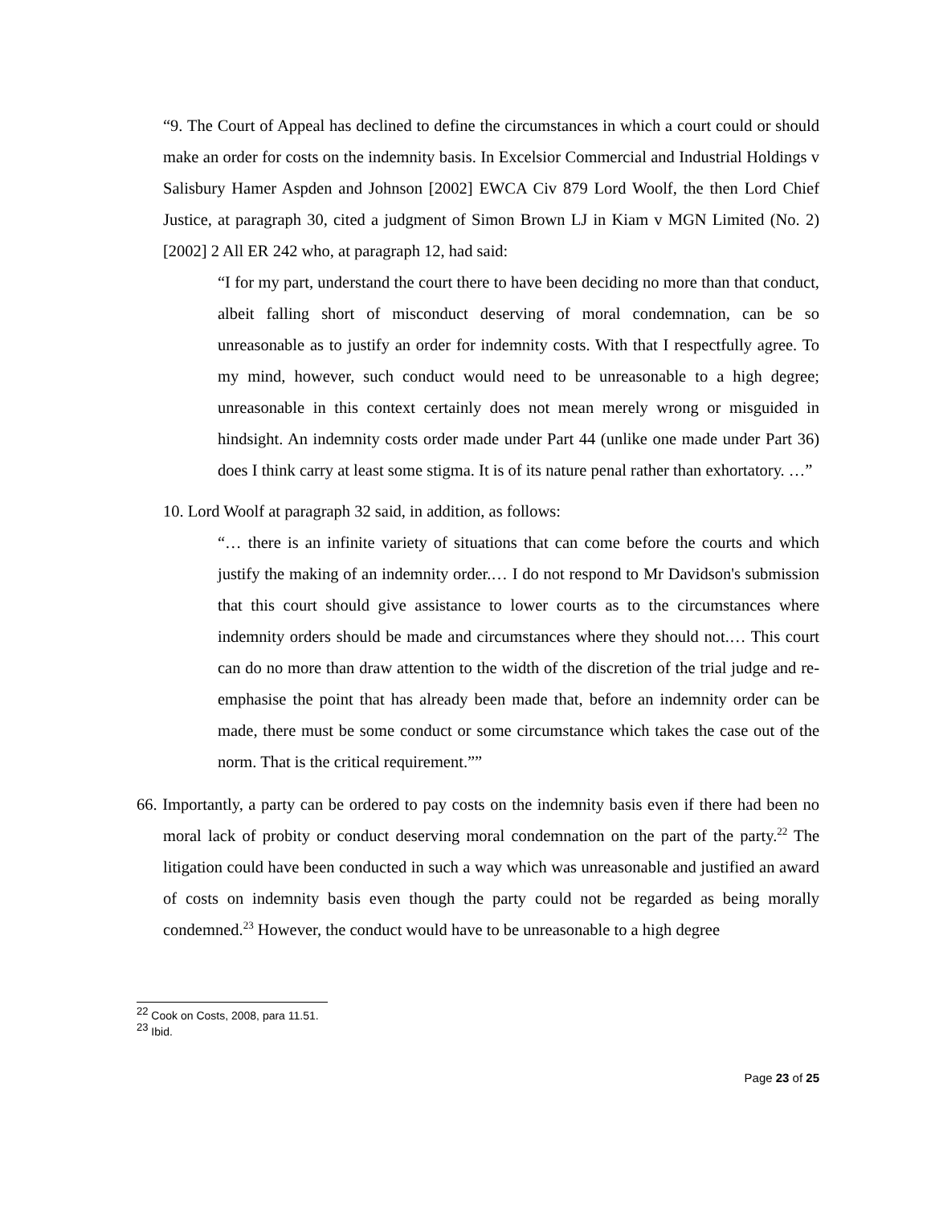“9. The Court of Appeal has declined to define the circumstances in which a court could or should make an order for costs on the indemnity basis. In Excelsior Commercial and Industrial Holdings v Salisbury Hamer Aspden and Johnson [2002] EWCA Civ 879 Lord Woolf, the then Lord Chief Justice, at paragraph 30, cited a judgment of Simon Brown LJ in Kiam v MGN Limited (No. 2) [2002] 2 All ER 242 who, at paragraph 12, had said:
“I for my part, understand the court there to have been deciding no more than that conduct, albeit falling short of misconduct deserving of moral condemnation, can be so unreasonable as to justify an order for indemnity costs. With that I respectfully agree. To my mind, however, such conduct would need to be unreasonable to a high degree; unreasonable in this context certainly does not mean merely wrong or misguided in hindsight. An indemnity costs order made under Part 44 (unlike one made under Part 36) does I think carry at least some stigma. It is of its nature penal rather than exhortatory. …”
10. Lord Woolf at paragraph 32 said, in addition, as follows:
“… there is an infinite variety of situations that can come before the courts and which justify the making of an indemnity order.… I do not respond to Mr Davidson's submission that this court should give assistance to lower courts as to the circumstances where indemnity orders should be made and circumstances where they should not.… This court can do no more than draw attention to the width of the discretion of the trial judge and re-emphasise the point that has already been made that, before an indemnity order can be made, there must be some conduct or some circumstance which takes the case out of the norm. That is the critical requirement.””
66. Importantly, a party can be ordered to pay costs on the indemnity basis even if there had been no moral lack of probity or conduct deserving moral condemnation on the part of the party.<sup>22</sup> The litigation could have been conducted in such a way which was unreasonable and justified an award of costs on indemnity basis even though the party could not be regarded as being morally condemned.<sup>23</sup> However, the conduct would have to be unreasonable to a high degree
<sup>22</sup> Cook on Costs, 2008, para 11.51.
<sup>23</sup> Ibid.
Page 23 of 25